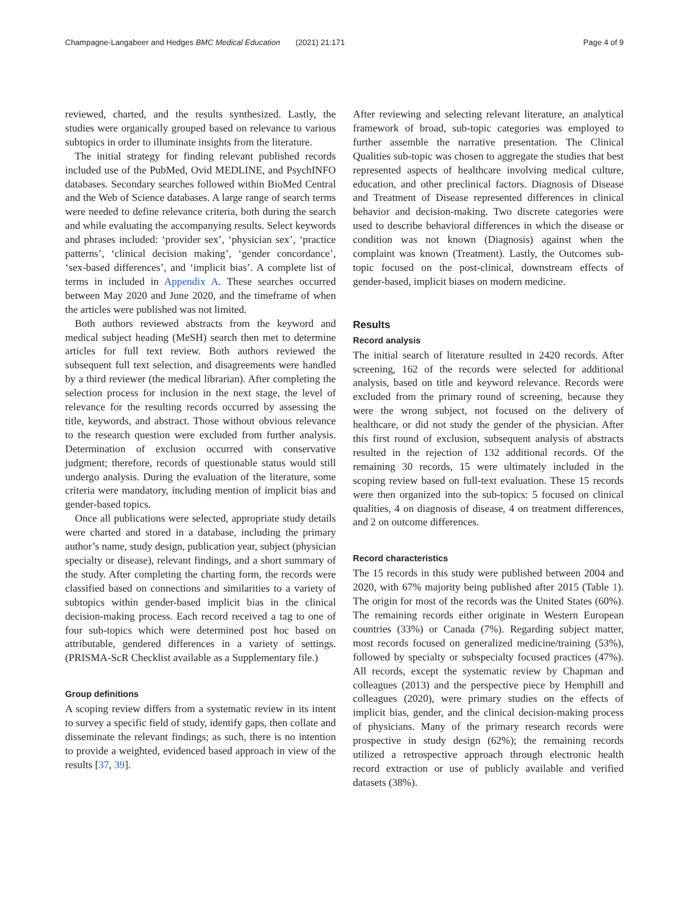Champagne-Langabeer and Hedges BMC Medical Education (2021) 21:171 Page 4 of 9
reviewed, charted, and the results synthesized. Lastly, the studies were organically grouped based on relevance to various subtopics in order to illuminate insights from the literature.
The initial strategy for finding relevant published records included use of the PubMed, Ovid MEDLINE, and PsychINFO databases. Secondary searches followed within BioMed Central and the Web of Science databases. A large range of search terms were needed to define relevance criteria, both during the search and while evaluating the accompanying results. Select keywords and phrases included: ‘provider sex’, ‘physician sex’, ‘practice patterns’, ‘clinical decision making’, ‘gender concordance’, ‘sex-based differences’, and ‘implicit bias’. A complete list of terms in included in Appendix A. These searches occurred between May 2020 and June 2020, and the timeframe of when the articles were published was not limited.
Both authors reviewed abstracts from the keyword and medical subject heading (MeSH) search then met to determine articles for full text review. Both authors reviewed the subsequent full text selection, and disagreements were handled by a third reviewer (the medical librarian). After completing the selection process for inclusion in the next stage, the level of relevance for the resulting records occurred by assessing the title, keywords, and abstract. Those without obvious relevance to the research question were excluded from further analysis. Determination of exclusion occurred with conservative judgment; therefore, records of questionable status would still undergo analysis. During the evaluation of the literature, some criteria were mandatory, including mention of implicit bias and gender-based topics.
Once all publications were selected, appropriate study details were charted and stored in a database, including the primary author’s name, study design, publication year, subject (physician specialty or disease), relevant findings, and a short summary of the study. After completing the charting form, the records were classified based on connections and similarities to a variety of subtopics within gender-based implicit bias in the clinical decision-making process. Each record received a tag to one of four sub-topics which were determined post hoc based on attributable, gendered differences in a variety of settings. (PRISMA-ScR Checklist available as a Supplementary file.)
Group definitions
A scoping review differs from a systematic review in its intent to survey a specific field of study, identify gaps, then collate and disseminate the relevant findings; as such, there is no intention to provide a weighted, evidenced based approach in view of the results [37, 39].
After reviewing and selecting relevant literature, an analytical framework of broad, sub-topic categories was employed to further assemble the narrative presentation. The Clinical Qualities sub-topic was chosen to aggregate the studies that best represented aspects of healthcare involving medical culture, education, and other preclinical factors. Diagnosis of Disease and Treatment of Disease represented differences in clinical behavior and decision-making. Two discrete categories were used to describe behavioral differences in which the disease or condition was not known (Diagnosis) against when the complaint was known (Treatment). Lastly, the Outcomes sub-topic focused on the post-clinical, downstream effects of gender-based, implicit biases on modern medicine.
Results
Record analysis
The initial search of literature resulted in 2420 records. After screening, 162 of the records were selected for additional analysis, based on title and keyword relevance. Records were excluded from the primary round of screening, because they were the wrong subject, not focused on the delivery of healthcare, or did not study the gender of the physician. After this first round of exclusion, subsequent analysis of abstracts resulted in the rejection of 132 additional records. Of the remaining 30 records, 15 were ultimately included in the scoping review based on full-text evaluation. These 15 records were then organized into the sub-topics: 5 focused on clinical qualities, 4 on diagnosis of disease, 4 on treatment differences, and 2 on outcome differences.
Record characteristics
The 15 records in this study were published between 2004 and 2020, with 67% majority being published after 2015 (Table 1). The origin for most of the records was the United States (60%). The remaining records either originate in Western European countries (33%) or Canada (7%). Regarding subject matter, most records focused on generalized medicine/training (53%), followed by specialty or subspecialty focused practices (47%). All records, except the systematic review by Chapman and colleagues (2013) and the perspective piece by Hemphill and colleagues (2020), were primary studies on the effects of implicit bias, gender, and the clinical decision-making process of physicians. Many of the primary research records were prospective in study design (62%); the remaining records utilized a retrospective approach through electronic health record extraction or use of publicly available and verified datasets (38%).